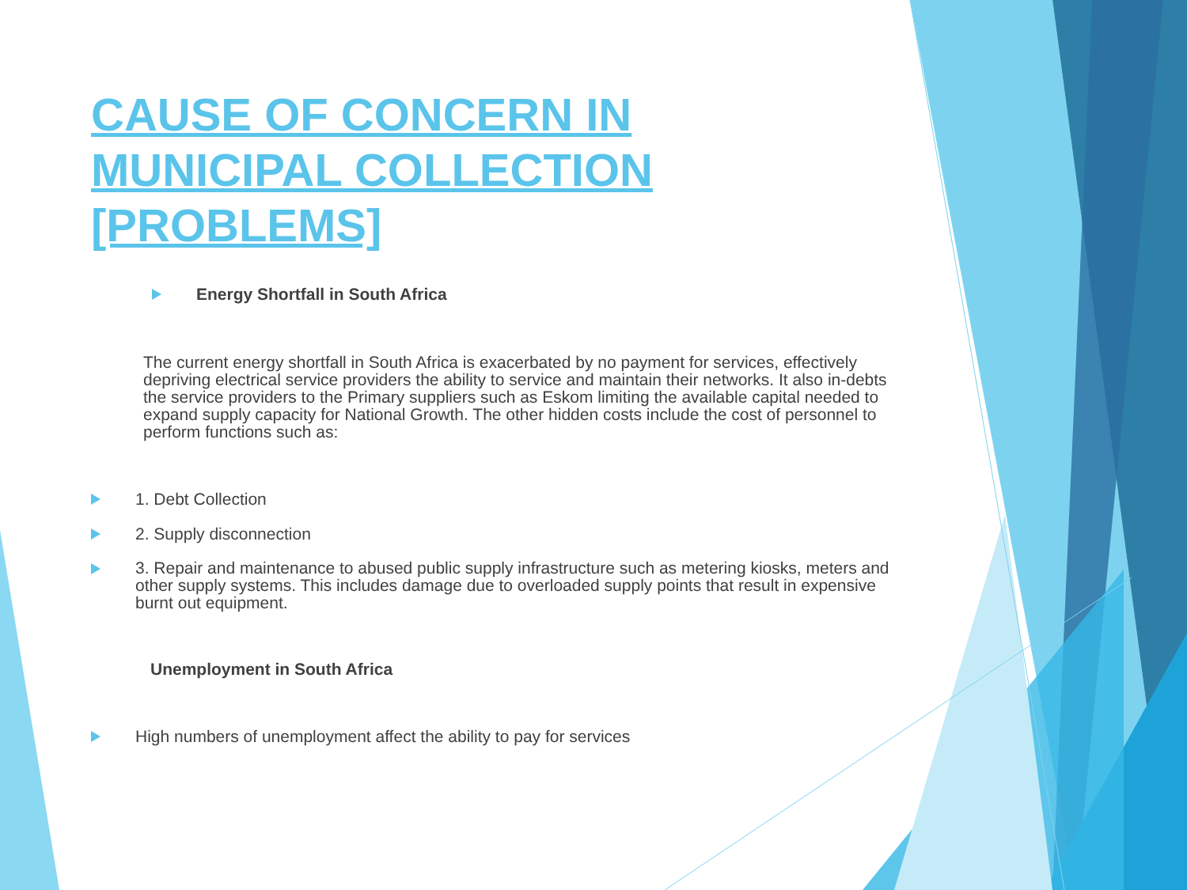CAUSE OF CONCERN IN MUNICIPAL COLLECTION [PROBLEMS]
Energy Shortfall in South Africa
The current energy shortfall in South Africa is exacerbated by no payment for services, effectively depriving electrical service providers the ability to service and maintain their networks. It also in-debts the service providers to the Primary suppliers such as Eskom limiting the available capital needed to expand supply capacity for National Growth. The other hidden costs include the cost of personnel to perform functions such as:
1. Debt Collection
2. Supply disconnection
3. Repair and maintenance to abused public supply infrastructure such as metering kiosks, meters and other supply systems. This includes damage due to overloaded supply points that result in expensive burnt out equipment.
Unemployment in South Africa
High numbers of unemployment affect the ability to pay for services